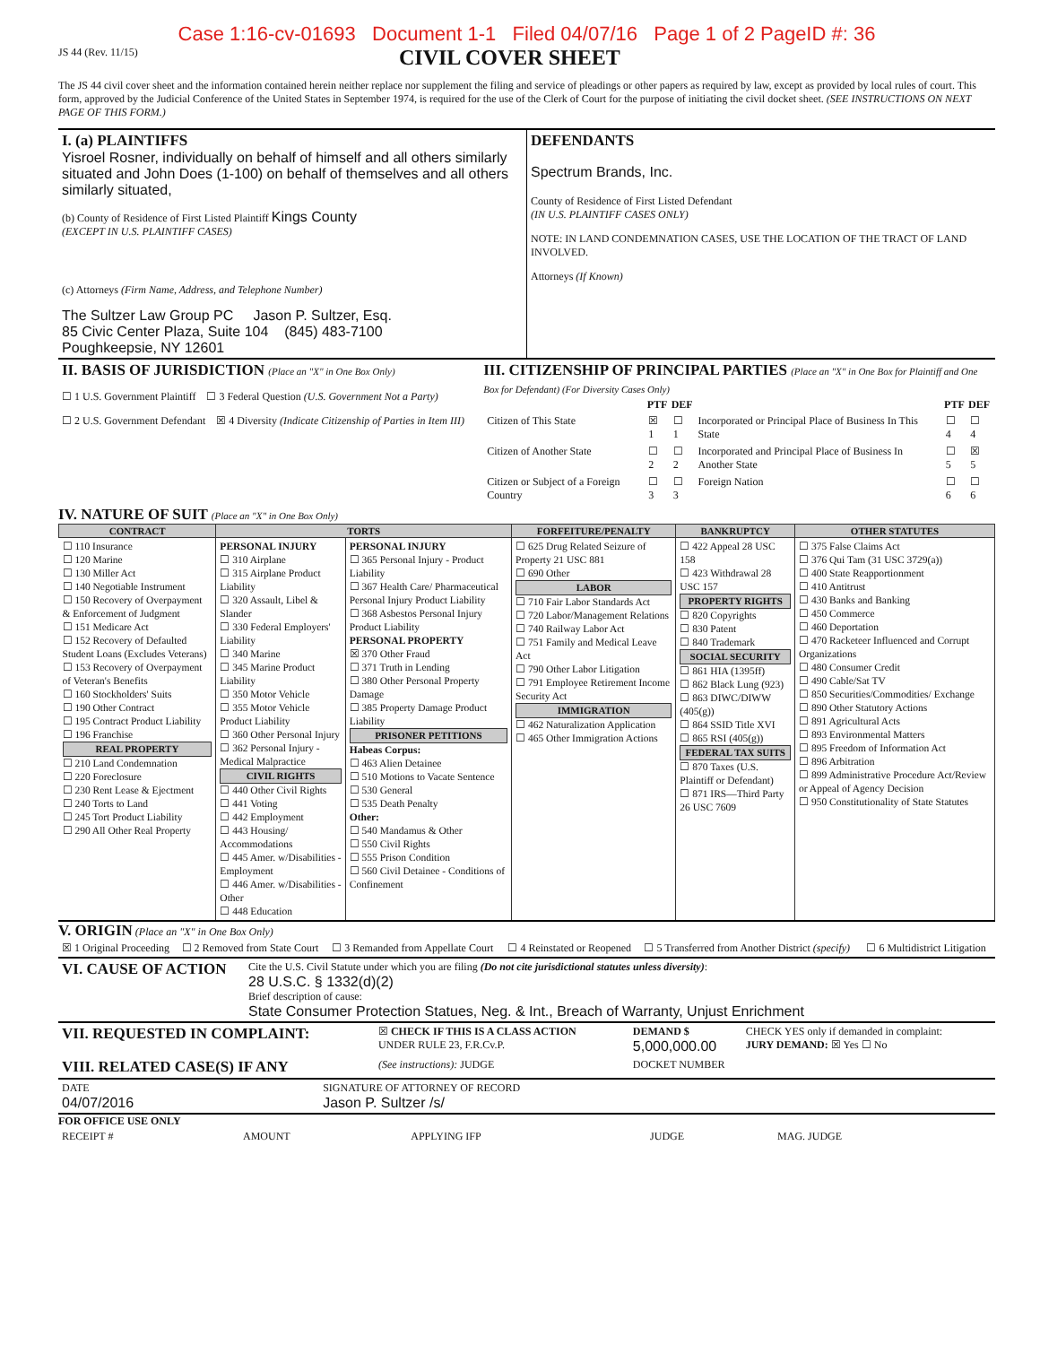Case 1:16-cv-01693 Document 1-1 Filed 04/07/16 Page 1 of 2 PageID #: 36
JS 44 (Rev. 11/15)
CIVIL COVER SHEET
The JS 44 civil cover sheet and the information contained herein neither replace nor supplement the filing and service of pleadings or other papers as required by law, except as provided by local rules of court. This form, approved by the Judicial Conference of the United States in September 1974, is required for the use of the Clerk of Court for the purpose of initiating the civil docket sheet. (SEE INSTRUCTIONS ON NEXT PAGE OF THIS FORM.)
| I. (a) PLAINTIFFS Yisroel Rosner, individually on behalf of himself and all others similarly situated and John Does (1-100) on behalf of themselves and all others similarly situated, (b) County of Residence of First Listed Plaintiff Kings County (EXCEPT IN U.S. PLAINTIFF CASES) (c) Attorneys (Firm Name, Address, and Telephone Number) The Sultzer Law Group PC Jason P. Sultzer, Esq. 85 Civic Center Plaza, Suite 104 (845) 483-7100 Poughkeepsie, NY 12601 | DEFENDANTS Spectrum Brands, Inc. County of Residence of First Listed Defendant (IN U.S. PLAINTIFF CASES ONLY) NOTE: IN LAND CONDEMNATION CASES, USE THE LOCATION OF THE TRACT OF LAND INVOLVED. Attorneys (If Known) |
| II. BASIS OF JURISDICTION (Place an "X" in One Box Only) ☐ 1 U.S. Government Plaintiff ☐ 3 Federal Question (U.S. Government Not a Party) ☐ 2 U.S. Government Defendant ☒ 4 Diversity (Indicate Citizenship of Parties in Item III) | III. CITIZENSHIP OF PRINCIPAL PARTIES (Place an "X" in One Box for Plaintiff and One Box for Defendant) (For Diversity Cases Only) / / PTF / DEF / / PTF / DEF / / Citizen of This State / ☒ 1 / ☐ 1 / Incorporated or Principal Place of Business In This State / ☐ 4 / ☐ 4 / / Citizen of Another State / ☐ 2 / ☐ 2 / Incorporated and Principal Place of Business In Another State / ☐ 5 / ☒ 5 / / Citizen or Subject of a Foreign Country / ☐ 3 / ☐ 3 / Foreign Nation / ☐ 6 / ☐ 6 / |
IV. NATURE OF SUIT (Place an "X" in One Box Only)
| CONTRACT | TORTS | | FORFEITURE/PENALTY | BANKRUPTCY | OTHER STATUTES |
| --- | --- | --- | --- | --- | --- |
| ☐ 110 Insurance ☐ 120 Marine ☐ 130 Miller Act ☐ 140 Negotiable Instrument ☐ 150 Recovery of Overpayment & Enforcement of Judgment ☐ 151 Medicare Act ☐ 152 Recovery of Defaulted Student Loans (Excludes Veterans) ☐ 153 Recovery of Overpayment of Veteran's Benefits ☐ 160 Stockholders' Suits ☐ 190 Other Contract ☐ 195 Contract Product Liability ☐ 196 Franchise REAL PROPERTY ☐ 210 Land Condemnation ☐ 220 Foreclosure ☐ 230 Rent Lease & Ejectment ☐ 240 Torts to Land ☐ 245 Tort Product Liability ☐ 290 All Other Real Property | PERSONAL INJURY ☐ 310 Airplane ☐ 315 Airplane Product Liability ☐ 320 Assault, Libel & Slander ☐ 330 Federal Employers' Liability ☐ 340 Marine ☐ 345 Marine Product Liability ☐ 350 Motor Vehicle ☐ 355 Motor Vehicle Product Liability ☐ 360 Other Personal Injury ☐ 362 Personal Injury - Medical Malpractice CIVIL RIGHTS ☐ 440 Other Civil Rights ☐ 441 Voting ☐ 442 Employment ☐ 443 Housing/ Accommodations ☐ 445 Amer. w/Disabilities - Employment ☐ 446 Amer. w/Disabilities - Other ☐ 448 Education | PERSONAL INJURY ☐ 365 Personal Injury - Product Liability ☐ 367 Health Care/ Pharmaceutical Personal Injury Product Liability ☐ 368 Asbestos Personal Injury Product Liability PERSONAL PROPERTY ☒ 370 Other Fraud ☐ 371 Truth in Lending ☐ 380 Other Personal Property Damage ☐ 385 Property Damage Product Liability PRISONER PETITIONS Habeas Corpus: ☐ 463 Alien Detainee ☐ 510 Motions to Vacate Sentence ☐ 530 General ☐ 535 Death Penalty Other: ☐ 540 Mandamus & Other ☐ 550 Civil Rights ☐ 555 Prison Condition ☐ 560 Civil Detainee - Conditions of Confinement | ☐ 625 Drug Related Seizure of Property 21 USC 881 ☐ 690 Other LABOR ☐ 710 Fair Labor Standards Act ☐ 720 Labor/Management Relations ☐ 740 Railway Labor Act ☐ 751 Family and Medical Leave Act ☐ 790 Other Labor Litigation ☐ 791 Employee Retirement Income Security Act IMMIGRATION ☐ 462 Naturalization Application ☐ 465 Other Immigration Actions | ☐ 422 Appeal 28 USC 158 ☐ 423 Withdrawal 28 USC 157 PROPERTY RIGHTS ☐ 820 Copyrights ☐ 830 Patent ☐ 840 Trademark SOCIAL SECURITY ☐ 861 HIA (1395ff) ☐ 862 Black Lung (923) ☐ 863 DIWC/DIWW (405(g)) ☐ 864 SSID Title XVI ☐ 865 RSI (405(g)) FEDERAL TAX SUITS ☐ 870 Taxes (U.S. Plaintiff or Defendant) ☐ 871 IRS—Third Party 26 USC 7609 | ☐ 375 False Claims Act ☐ 376 Qui Tam (31 USC 3729(a)) ☐ 400 State Reapportionment ☐ 410 Antitrust ☐ 430 Banks and Banking ☐ 450 Commerce ☐ 460 Deportation ☐ 470 Racketeer Influenced and Corrupt Organizations ☐ 480 Consumer Credit ☐ 490 Cable/Sat TV ☐ 850 Securities/Commodities/ Exchange ☐ 890 Other Statutory Actions ☐ 891 Agricultural Acts ☐ 893 Environmental Matters ☐ 895 Freedom of Information Act ☐ 896 Arbitration ☐ 899 Administrative Procedure Act/Review or Appeal of Agency Decision ☐ 950 Constitutionality of State Statutes |
V. ORIGIN (Place an "X" in One Box Only)
| ☒ 1 Original Proceeding | ☐ 2 Removed from State Court | ☐ 3 Remanded from Appellate Court | ☐ 4 Reinstated or Reopened | ☐ 5 Transferred from Another District (specify) | ☐ 6 Multidistrict Litigation |
| VI. CAUSE OF ACTION | Cite the U.S. Civil Statute under which you are filing (Do not cite jurisdictional statutes unless diversity) : 28 U.S.C. § 1332(d)(2) Brief description of cause: State Consumer Protection Statues, Neg. & Int., Breach of Warranty, Unjust Enrichment |
| VII. REQUESTED IN COMPLAINT: | ☒ CHECK IF THIS IS A CLASS ACTION UNDER RULE 23, F.R.Cv.P. | DEMAND $ 5,000,000.00 | CHECK YES only if demanded in complaint: JURY DEMAND: ☒ Yes ☐ No |
| VIII. RELATED CASE(S) IF ANY | (See instructions): JUDGE | DOCKET NUMBER | |
| DATE 04/07/2016 | SIGNATURE OF ATTORNEY OF RECORD Jason P. Sultzer /s/ |
FOR OFFICE USE ONLY
| RECEIPT # | AMOUNT | APPLYING IFP | JUDGE | MAG. JUDGE |